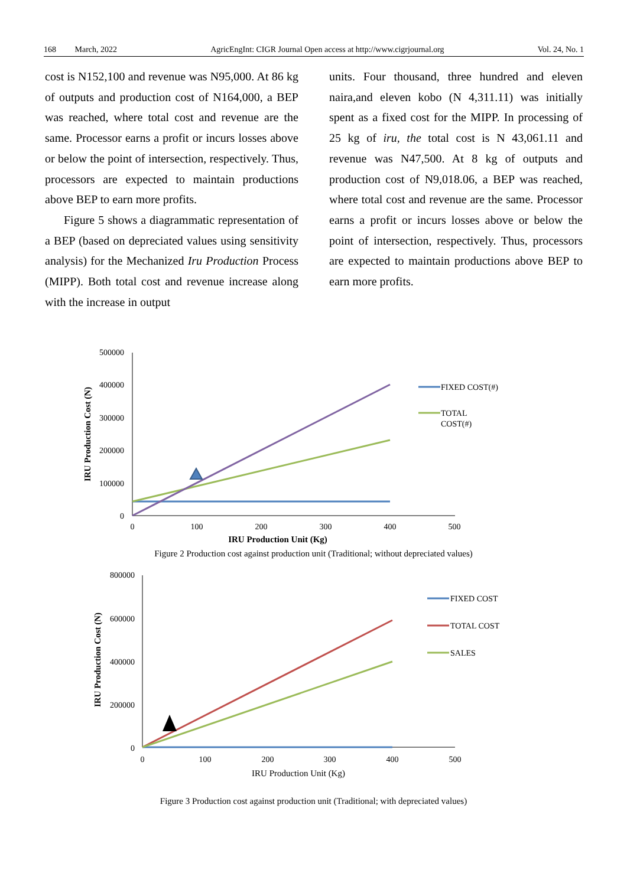168 March, 2022 AgricEngInt: CIGR Journal Open access at http://www.cigrjournal.org Vol. 24, No. 1
cost is N152,100 and revenue was N95,000. At 86 kg of outputs and production cost of N164,000, a BEP was reached, where total cost and revenue are the same. Processor earns a profit or incurs losses above or below the point of intersection, respectively. Thus, processors are expected to maintain productions above BEP to earn more profits.
Figure 5 shows a diagrammatic representation of a BEP (based on depreciated values using sensitivity analysis) for the Mechanized Iru Production Process (MIPP). Both total cost and revenue increase along with the increase in output
units. Four thousand, three hundred and eleven naira,and eleven kobo (N 4,311.11) was initially spent as a fixed cost for the MIPP. In processing of 25 kg of iru, the total cost is N 43,061.11 and revenue was N47,500. At 8 kg of outputs and production cost of N9,018.06, a BEP was reached, where total cost and revenue are the same. Processor earns a profit or incurs losses above or below the point of intersection, respectively. Thus, processors are expected to maintain productions above BEP to earn more profits.
500000
400000
300000
200000
100000
0
0
100
200
300
400
500
IRU Production Unit (Kg)
IRU Production Cost (N)
FIXED COST(#)
TOTAL
COST(#)
Figure 2 Production cost against production unit (Traditional; without depreciated values)
800000
600000
400000
200000
0
0
100
200
300
400
500
IRU Production Unit (Kg)
IRU Production Cost (N)
FIXED COST
TOTAL COST
SALES
Figure 3 Production cost against production unit (Traditional; with depreciated values)